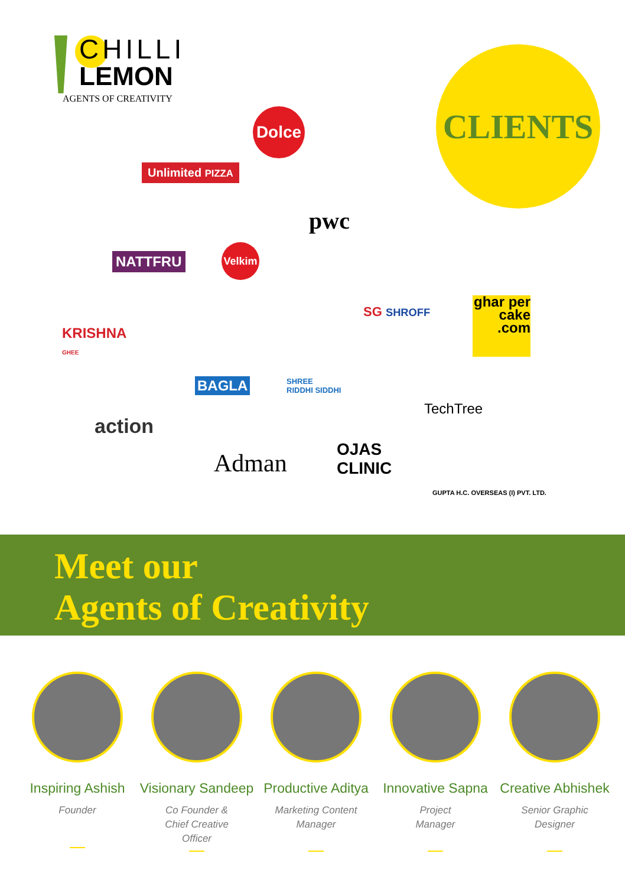CHILLI
LEMON
AGENTS OF CREATIVITY
CLIENTS
Dolce
Unlimited PIZZA
pwc
NATTFRU
Velkim
SG SHROFF
ghar per cake .com
KRISHNA
GHEE
BAGLA
SHREE
RIDDHI SIDDHI
TechTree
action
Adman
OJAS
CLINIC
GUPTA H.C. OVERSEAS (I) PVT. LTD.
Meet our
Agents of Creativity
Inspiring Ashish
Founder
Visionary Sandeep
Co Founder &
Chief Creative
Officer
Productive Aditya
Marketing Content
Manager
Innovative Sapna
Project
Manager
Creative Abhishek
Senior Graphic
Designer